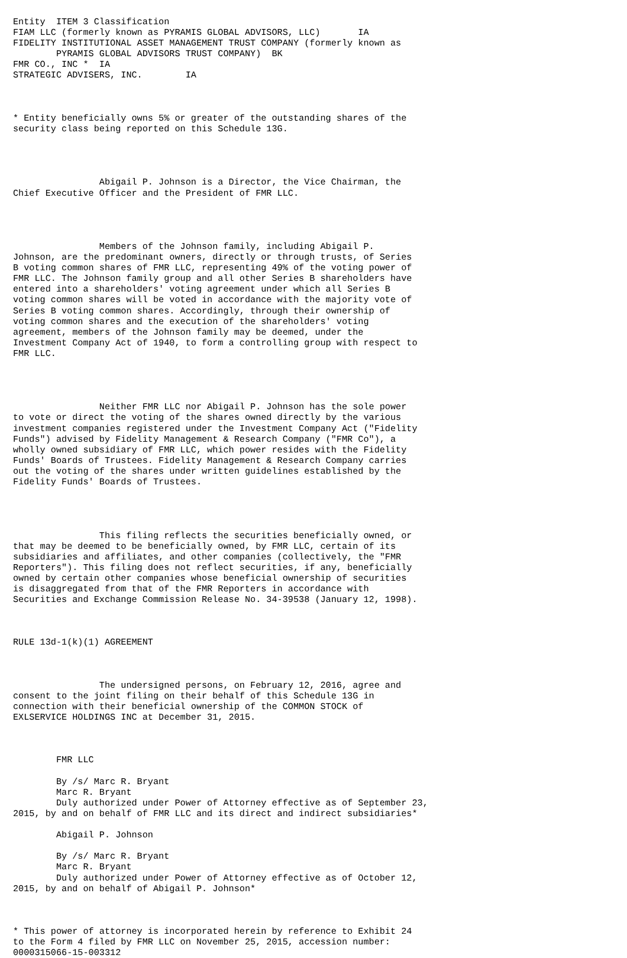Entity  ITEM 3 Classification
FIAM LLC (formerly known as PYRAMIS GLOBAL ADVISORS, LLC)       IA
FIDELITY INSTITUTIONAL ASSET MANAGEMENT TRUST COMPANY (formerly known as
        PYRAMIS GLOBAL ADVISORS TRUST COMPANY)  BK
FMR CO., INC *  IA
STRATEGIC ADVISERS, INC.        IA



* Entity beneficially owns 5% or greater of the outstanding shares of the
security class being reported on this Schedule 13G.




                Abigail P. Johnson is a Director, the Vice Chairman, the
Chief Executive Officer and the President of FMR LLC.




                Members of the Johnson family, including Abigail P.
Johnson, are the predominant owners, directly or through trusts, of Series
B voting common shares of FMR LLC, representing 49% of the voting power of
FMR LLC. The Johnson family group and all other Series B shareholders have
entered into a shareholders' voting agreement under which all Series B
voting common shares will be voted in accordance with the majority vote of
Series B voting common shares. Accordingly, through their ownership of
voting common shares and the execution of the shareholders' voting
agreement, members of the Johnson family may be deemed, under the
Investment Company Act of 1940, to form a controlling group with respect to
FMR LLC.




                Neither FMR LLC nor Abigail P. Johnson has the sole power
to vote or direct the voting of the shares owned directly by the various
investment companies registered under the Investment Company Act ("Fidelity
Funds") advised by Fidelity Management & Research Company ("FMR Co"), a
wholly owned subsidiary of FMR LLC, which power resides with the Fidelity
Funds' Boards of Trustees. Fidelity Management & Research Company carries
out the voting of the shares under written guidelines established by the
Fidelity Funds' Boards of Trustees.




                This filing reflects the securities beneficially owned, or
that may be deemed to be beneficially owned, by FMR LLC, certain of its
subsidiaries and affiliates, and other companies (collectively, the "FMR
Reporters"). This filing does not reflect securities, if any, beneficially
owned by certain other companies whose beneficial ownership of securities
is disaggregated from that of the FMR Reporters in accordance with
Securities and Exchange Commission Release No. 34-39538 (January 12, 1998).



RULE 13d-1(k)(1) AGREEMENT



                The undersigned persons, on February 12, 2016, agree and
consent to the joint filing on their behalf of this Schedule 13G in
connection with their beneficial ownership of the COMMON STOCK of
EXLSERVICE HOLDINGS INC at December 31, 2015.



        FMR LLC

        By /s/ Marc R. Bryant
        Marc R. Bryant
        Duly authorized under Power of Attorney effective as of September 23,
2015, by and on behalf of FMR LLC and its direct and indirect subsidiaries*

        Abigail P. Johnson

        By /s/ Marc R. Bryant
        Marc R. Bryant
        Duly authorized under Power of Attorney effective as of October 12,
2015, by and on behalf of Abigail P. Johnson*



* This power of attorney is incorporated herein by reference to Exhibit 24
to the Form 4 filed by FMR LLC on November 25, 2015, accession number:
0000315066-15-003312